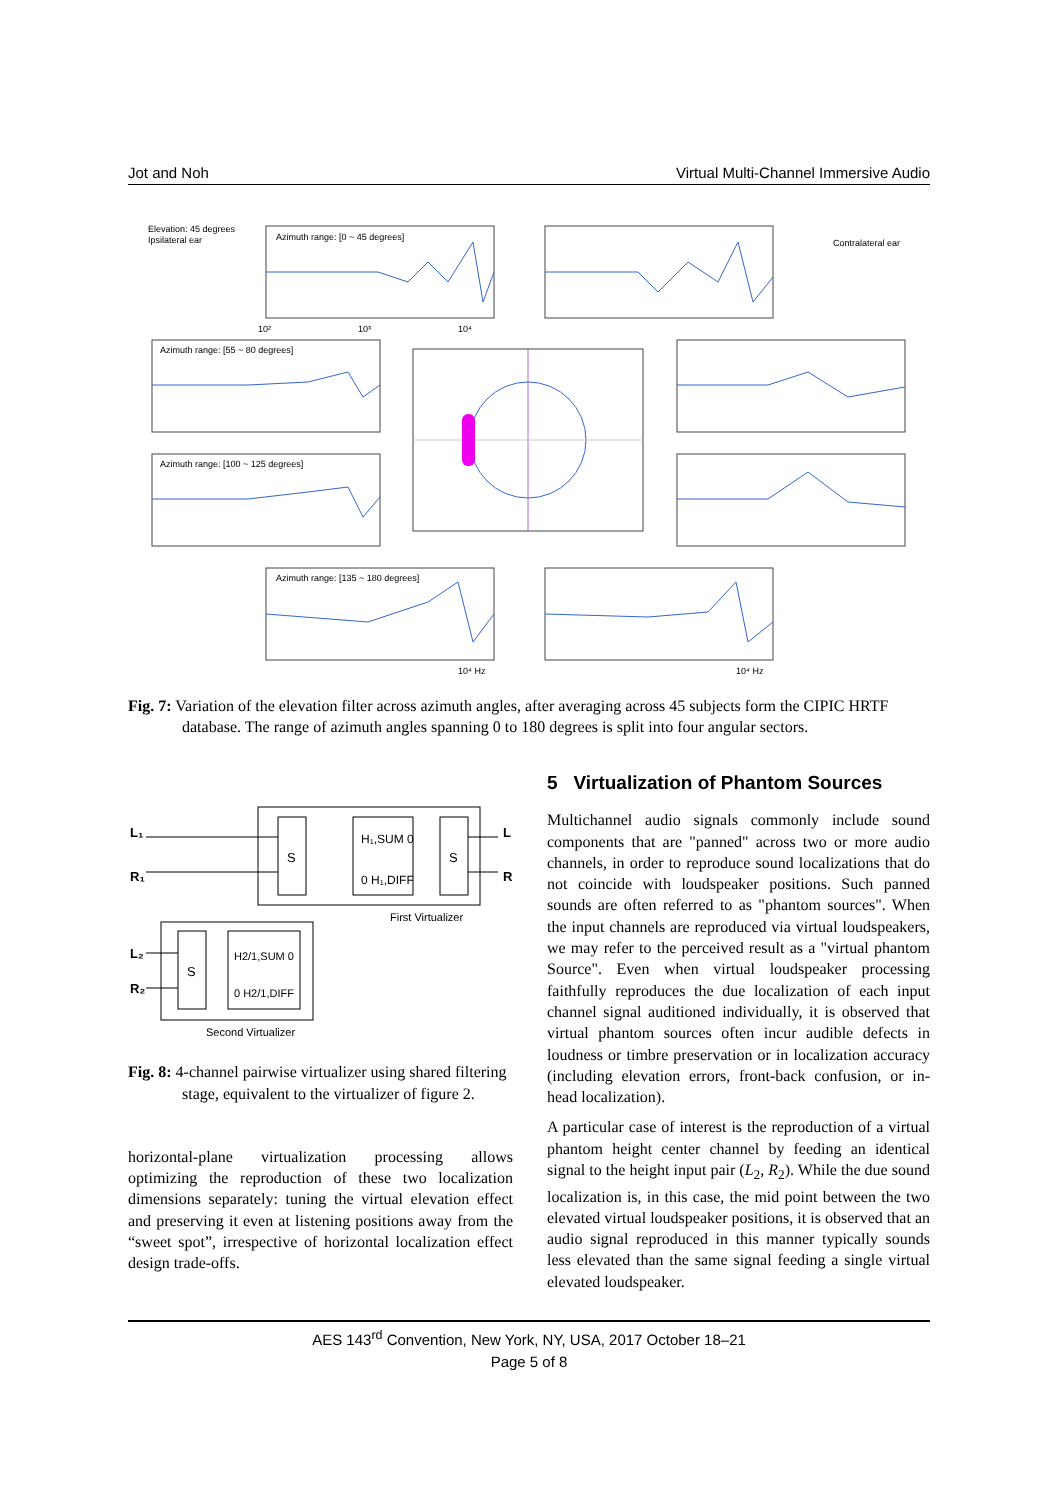Jot and Noh Virtual Multi-Channel Immersive Audio
Elevation: 45 degrees
Ipsilateral ear
Contralateral ear
Azimuth range: [0 ~ 45 degrees]
Azimuth range: [55 ~ 80 degrees]
Azimuth range: [100 ~ 125 degrees]
Azimuth range: [135 ~ 180 degrees]
10²
10³
10⁴
10⁴ Hz
10⁴ Hz
Fig. 7: Variation of the elevation filter across azimuth angles, after averaging across 45 subjects form the CIPIC HRTF database. The range of azimuth angles spanning 0 to 180 degrees is split into four angular sectors.
L₁
R₁
L
R
L₂
R₂
S
S
S
H₁,SUM 0
0 H₁,DIFF
H2/1,SUM 0
0 H2/1,DIFF
First Virtualizer
Second Virtualizer
Fig. 8: 4-channel pairwise virtualizer using shared filtering stage, equivalent to the virtualizer of figure 2.
horizontal-plane virtualization processing allows optimizing the reproduction of these two localization dimensions separately: tuning the virtual elevation effect and preserving it even at listening positions away from the “sweet spot”, irrespective of horizontal localization effect design trade-offs.
5 Virtualization of Phantom Sources
Multichannel audio signals commonly include sound components that are "panned" across two or more audio channels, in order to reproduce sound localizations that do not coincide with loudspeaker positions. Such panned sounds are often referred to as "phantom sources". When the input channels are reproduced via virtual loudspeakers, we may refer to the perceived result as a "virtual phantom Source". Even when virtual loudspeaker processing faithfully reproduces the due localization of each input channel signal auditioned individually, it is observed that virtual phantom sources often incur audible defects in loudness or timbre preservation or in localization accuracy (including elevation errors, front-back confusion, or in-head localization).
A particular case of interest is the reproduction of a virtual phantom height center channel by feeding an identical signal to the height input pair (L<sub>2</sub>, R<sub>2</sub>). While the due sound localization is, in this case, the mid point between the two elevated virtual loudspeaker positions, it is observed that an audio signal reproduced in this manner typically sounds less elevated than the same signal feeding a single virtual elevated loudspeaker.
AES 143<sup>rd</sup> Convention, New York, NY, USA, 2017 October 18–21
Page 5 of 8